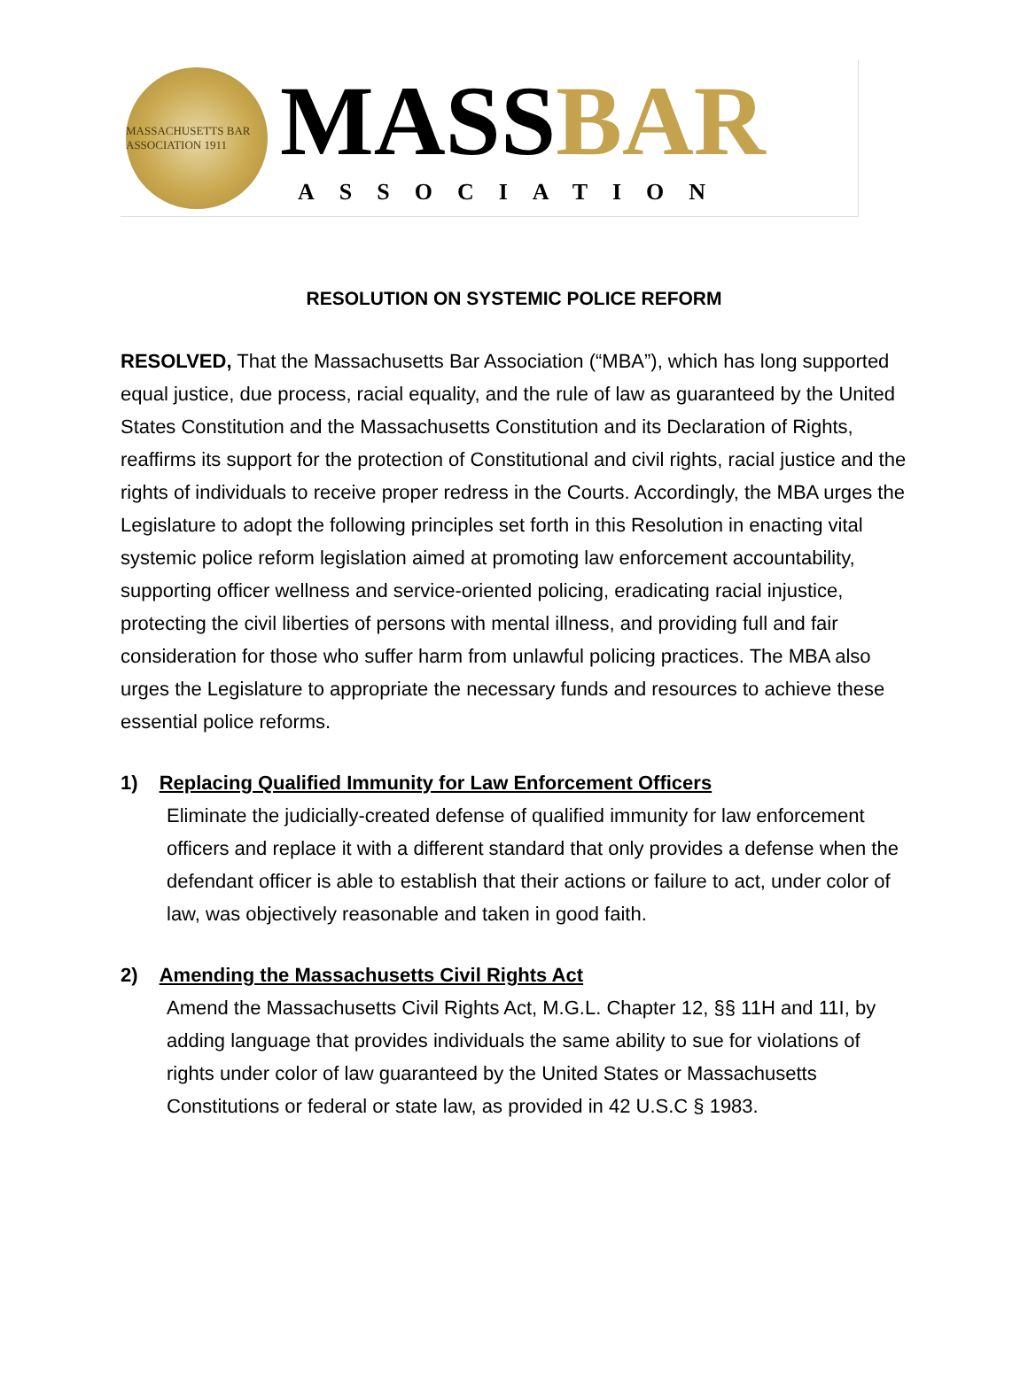MASSACHUSETTS BAR ASSOCIATION 1911
MASSBAR
ASSOCIATION
RESOLUTION ON SYSTEMIC POLICE REFORM
RESOLVED, That the Massachusetts Bar Association (“MBA”), which has long supported equal justice, due process, racial equality, and the rule of law as guaranteed by the United States Constitution and the Massachusetts Constitution and its Declaration of Rights, reaffirms its support for the protection of Constitutional and civil rights, racial justice and the rights of individuals to receive proper redress in the Courts. Accordingly, the MBA urges the Legislature to adopt the following principles set forth in this Resolution in enacting vital systemic police reform legislation aimed at promoting law enforcement accountability, supporting officer wellness and service-oriented policing, eradicating racial injustice, protecting the civil liberties of persons with mental illness, and providing full and fair consideration for those who suffer harm from unlawful policing practices. The MBA also urges the Legislature to appropriate the necessary funds and resources to achieve these essential police reforms.
1) Replacing Qualified Immunity for Law Enforcement Officers
Eliminate the judicially-created defense of qualified immunity for law enforcement officers and replace it with a different standard that only provides a defense when the defendant officer is able to establish that their actions or failure to act, under color of law, was objectively reasonable and taken in good faith.
2) Amending the Massachusetts Civil Rights Act
Amend the Massachusetts Civil Rights Act, M.G.L. Chapter 12, §§ 11H and 11I, by adding language that provides individuals the same ability to sue for violations of rights under color of law guaranteed by the United States or Massachusetts Constitutions or federal or state law, as provided in 42 U.S.C § 1983.